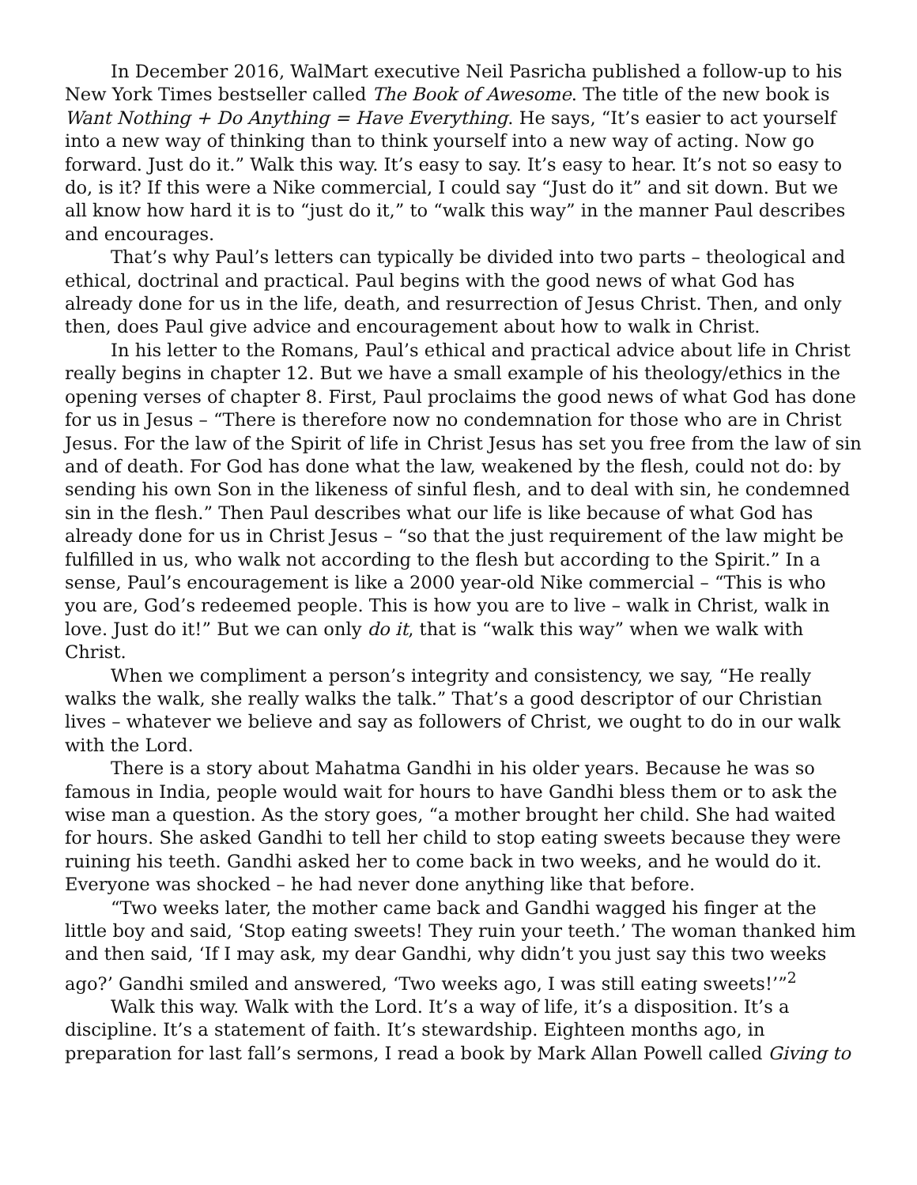In December 2016, WalMart executive Neil Pasricha published a follow-up to his New York Times bestseller called The Book of Awesome. The title of the new book is Want Nothing + Do Anything = Have Everything. He says, “It’s easier to act yourself into a new way of thinking than to think yourself into a new way of acting. Now go forward. Just do it.” Walk this way. It’s easy to say. It’s easy to hear. It’s not so easy to do, is it? If this were a Nike commercial, I could say “Just do it” and sit down. But we all know how hard it is to “just do it,” to “walk this way” in the manner Paul describes and encourages.
That’s why Paul’s letters can typically be divided into two parts – theological and ethical, doctrinal and practical. Paul begins with the good news of what God has already done for us in the life, death, and resurrection of Jesus Christ. Then, and only then, does Paul give advice and encouragement about how to walk in Christ.
In his letter to the Romans, Paul’s ethical and practical advice about life in Christ really begins in chapter 12. But we have a small example of his theology/ethics in the opening verses of chapter 8. First, Paul proclaims the good news of what God has done for us in Jesus – “There is therefore now no condemnation for those who are in Christ Jesus. For the law of the Spirit of life in Christ Jesus has set you free from the law of sin and of death. For God has done what the law, weakened by the flesh, could not do: by sending his own Son in the likeness of sinful flesh, and to deal with sin, he condemned sin in the flesh.” Then Paul describes what our life is like because of what God has already done for us in Christ Jesus – “so that the just requirement of the law might be fulfilled in us, who walk not according to the flesh but according to the Spirit.” In a sense, Paul’s encouragement is like a 2000 year-old Nike commercial – “This is who you are, God’s redeemed people. This is how you are to live – walk in Christ, walk in love. Just do it!” But we can only do it, that is “walk this way” when we walk with Christ.
When we compliment a person’s integrity and consistency, we say, “He really walks the walk, she really walks the talk.” That’s a good descriptor of our Christian lives – whatever we believe and say as followers of Christ, we ought to do in our walk with the Lord.
There is a story about Mahatma Gandhi in his older years. Because he was so famous in India, people would wait for hours to have Gandhi bless them or to ask the wise man a question. As the story goes, “a mother brought her child. She had waited for hours. She asked Gandhi to tell her child to stop eating sweets because they were ruining his teeth. Gandhi asked her to come back in two weeks, and he would do it. Everyone was shocked – he had never done anything like that before.
“Two weeks later, the mother came back and Gandhi wagged his finger at the little boy and said, ‘Stop eating sweets! They ruin your teeth.’ The woman thanked him and then said, ‘If I may ask, my dear Gandhi, why didn’t you just say this two weeks ago?’ Gandhi smiled and answered, ‘Two weeks ago, I was still eating sweets!’”<sup>2</sup>
Walk this way. Walk with the Lord. It’s a way of life, it’s a disposition. It’s a discipline. It’s a statement of faith. It’s stewardship. Eighteen months ago, in preparation for last fall’s sermons, I read a book by Mark Allan Powell called Giving to